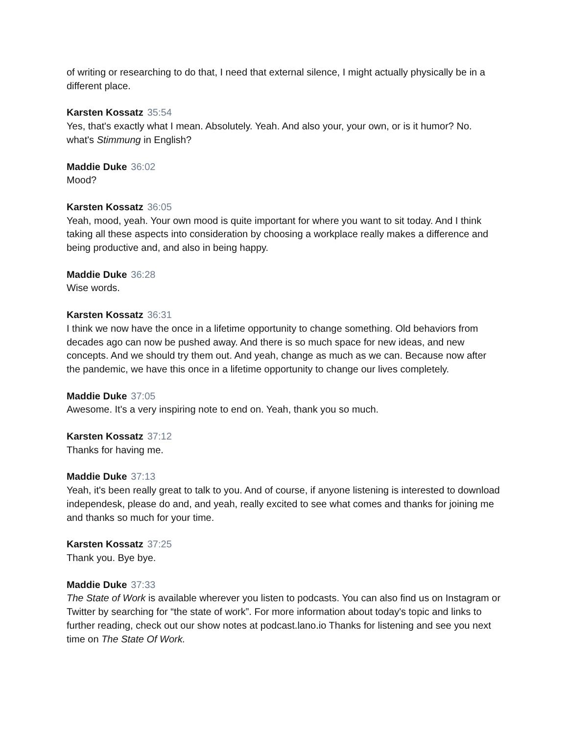of writing or researching to do that, I need that external silence, I might actually physically be in a different place.
Karsten Kossatz 35:54
Yes, that's exactly what I mean. Absolutely. Yeah. And also your, your own, or is it humor? No. what's Stimmung in English?
Maddie Duke 36:02
Mood?
Karsten Kossatz 36:05
Yeah, mood, yeah. Your own mood is quite important for where you want to sit today. And I think taking all these aspects into consideration by choosing a workplace really makes a difference and being productive and, and also in being happy.
Maddie Duke 36:28
Wise words.
Karsten Kossatz 36:31
I think we now have the once in a lifetime opportunity to change something. Old behaviors from decades ago can now be pushed away. And there is so much space for new ideas, and new concepts. And we should try them out. And yeah, change as much as we can. Because now after the pandemic, we have this once in a lifetime opportunity to change our lives completely.
Maddie Duke 37:05
Awesome. It's a very inspiring note to end on. Yeah, thank you so much.
Karsten Kossatz 37:12
Thanks for having me.
Maddie Duke 37:13
Yeah, it's been really great to talk to you. And of course, if anyone listening is interested to download independesk, please do and, and yeah, really excited to see what comes and thanks for joining me and thanks so much for your time.
Karsten Kossatz 37:25
Thank you. Bye bye.
Maddie Duke 37:33
The State of Work is available wherever you listen to podcasts. You can also find us on Instagram or Twitter by searching for “the state of work”. For more information about today's topic and links to further reading, check out our show notes at podcast.lano.io Thanks for listening and see you next time on The State Of Work.